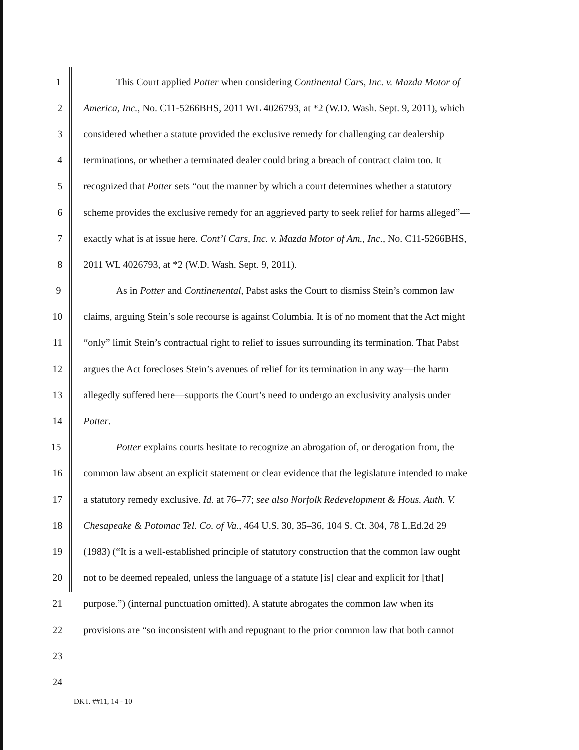1 This Court applied Potter when considering Continental Cars, Inc. v. Mazda Motor of
2 America, Inc., No. C11-5266BHS, 2011 WL 4026793, at *2 (W.D. Wash. Sept. 9, 2011), which
3 considered whether a statute provided the exclusive remedy for challenging car dealership
4 terminations, or whether a terminated dealer could bring a breach of contract claim too. It
5 recognized that Potter sets “out the manner by which a court determines whether a statutory
6 scheme provides the exclusive remedy for an aggrieved party to seek relief for harms alleged”—
7 exactly what is at issue here. Cont’l Cars, Inc. v. Mazda Motor of Am., Inc., No. C11-5266BHS,
8 2011 WL 4026793, at *2 (W.D. Wash. Sept. 9, 2011).
9 As in Potter and Continenental, Pabst asks the Court to dismiss Stein’s common law
10 claims, arguing Stein’s sole recourse is against Columbia. It is of no moment that the Act might
11 “only” limit Stein’s contractual right to relief to issues surrounding its termination. That Pabst
12 argues the Act forecloses Stein’s avenues of relief for its termination in any way—the harm
13 allegedly suffered here—supports the Court’s need to undergo an exclusivity analysis under
14 Potter.
15 Potter explains courts hesitate to recognize an abrogation of, or derogation from, the
16 common law absent an explicit statement or clear evidence that the legislature intended to make
17 a statutory remedy exclusive. Id. at 76–77; see also Norfolk Redevelopment & Hous. Auth. V.
18 Chesapeake & Potomac Tel. Co. of Va., 464 U.S. 30, 35–36, 104 S. Ct. 304, 78 L.Ed.2d 29
19 (1983) (“It is a well-established principle of statutory construction that the common law ought
20 not to be deemed repealed, unless the language of a statute [is] clear and explicit for [that]
21 purpose.”) (internal punctuation omitted). A statute abrogates the common law when its
22 provisions are “so inconsistent with and repugnant to the prior common law that both cannot
23
24
DKT. ##11, 14 - 10